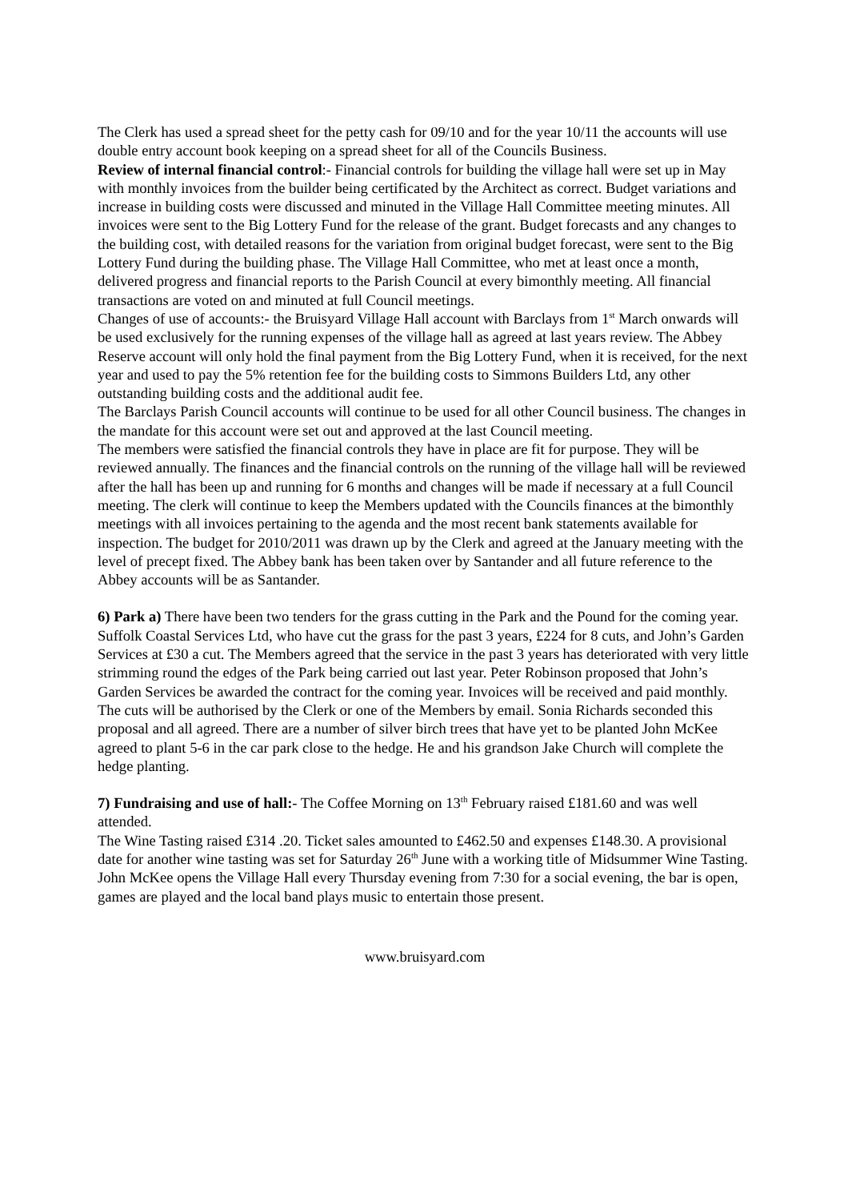The Clerk has used a spread sheet for the petty cash for 09/10 and for the year 10/11 the accounts will use double entry account book keeping on a spread sheet for all of the Councils Business.
Review of internal financial control:- Financial controls for building the village hall were set up in May with monthly invoices from the builder being certificated by the Architect as correct. Budget variations and increase in building costs were discussed and minuted in the Village Hall Committee meeting minutes. All invoices were sent to the Big Lottery Fund for the release of the grant. Budget forecasts and any changes to the building cost, with detailed reasons for the variation from original budget forecast, were sent to the Big Lottery Fund during the building phase. The Village Hall Committee, who met at least once a month, delivered progress and financial reports to the Parish Council at every bimonthly meeting. All financial transactions are voted on and minuted at full Council meetings.
Changes of use of accounts:- the Bruisyard Village Hall account with Barclays from 1<sup>st</sup> March onwards will be used exclusively for the running expenses of the village hall as agreed at last years review. The Abbey Reserve account will only hold the final payment from the Big Lottery Fund, when it is received, for the next year and used to pay the 5% retention fee for the building costs to Simmons Builders Ltd, any other outstanding building costs and the additional audit fee.
The Barclays Parish Council accounts will continue to be used for all other Council business. The changes in the mandate for this account were set out and approved at the last Council meeting.
The members were satisfied the financial controls they have in place are fit for purpose. They will be reviewed annually. The finances and the financial controls on the running of the village hall will be reviewed after the hall has been up and running for 6 months and changes will be made if necessary at a full Council meeting. The clerk will continue to keep the Members updated with the Councils finances at the bimonthly meetings with all invoices pertaining to the agenda and the most recent bank statements available for inspection. The budget for 2010/2011 was drawn up by the Clerk and agreed at the January meeting with the level of precept fixed. The Abbey bank has been taken over by Santander and all future reference to the Abbey accounts will be as Santander.
6) Park a) There have been two tenders for the grass cutting in the Park and the Pound for the coming year. Suffolk Coastal Services Ltd, who have cut the grass for the past 3 years, £224 for 8 cuts, and John’s Garden Services at £30 a cut. The Members agreed that the service in the past 3 years has deteriorated with very little strimming round the edges of the Park being carried out last year. Peter Robinson proposed that John’s Garden Services be awarded the contract for the coming year. Invoices will be received and paid monthly. The cuts will be authorised by the Clerk or one of the Members by email. Sonia Richards seconded this proposal and all agreed. There are a number of silver birch trees that have yet to be planted John McKee agreed to plant 5-6 in the car park close to the hedge. He and his grandson Jake Church will complete the hedge planting.
7) Fundraising and use of hall:- The Coffee Morning on 13<sup>th</sup> February raised £181.60 and was well attended.
The Wine Tasting raised £314 .20. Ticket sales amounted to £462.50 and expenses £148.30. A provisional date for another wine tasting was set for Saturday 26<sup>th</sup> June with a working title of Midsummer Wine Tasting.
John McKee opens the Village Hall every Thursday evening from 7:30 for a social evening, the bar is open, games are played and the local band plays music to entertain those present.
www.bruisyard.com